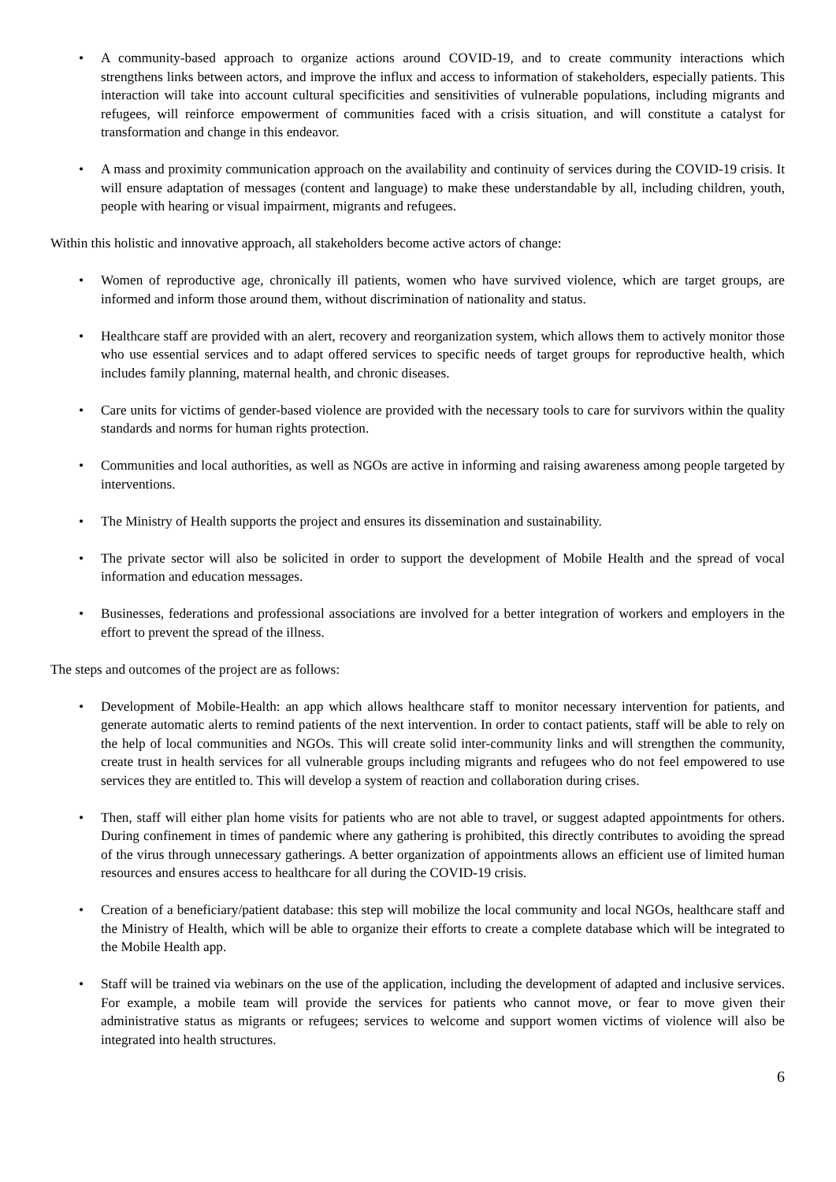• A community-based approach to organize actions around COVID-19, and to create community interactions which strengthens links between actors, and improve the influx and access to information of stakeholders, especially patients. This interaction will take into account cultural specificities and sensitivities of vulnerable populations, including migrants and refugees, will reinforce empowerment of communities faced with a crisis situation, and will constitute a catalyst for transformation and change in this endeavor.
• A mass and proximity communication approach on the availability and continuity of services during the COVID-19 crisis. It will ensure adaptation of messages (content and language) to make these understandable by all, including children, youth, people with hearing or visual impairment, migrants and refugees.
Within this holistic and innovative approach, all stakeholders become active actors of change:
• Women of reproductive age, chronically ill patients, women who have survived violence, which are target groups, are informed and inform those around them, without discrimination of nationality and status.
• Healthcare staff are provided with an alert, recovery and reorganization system, which allows them to actively monitor those who use essential services and to adapt offered services to specific needs of target groups for reproductive health, which includes family planning, maternal health, and chronic diseases.
• Care units for victims of gender-based violence are provided with the necessary tools to care for survivors within the quality standards and norms for human rights protection.
• Communities and local authorities, as well as NGOs are active in informing and raising awareness among people targeted by interventions.
• The Ministry of Health supports the project and ensures its dissemination and sustainability.
• The private sector will also be solicited in order to support the development of Mobile Health and the spread of vocal information and education messages.
• Businesses, federations and professional associations are involved for a better integration of workers and employers in the effort to prevent the spread of the illness.
The steps and outcomes of the project are as follows:
• Development of Mobile-Health: an app which allows healthcare staff to monitor necessary intervention for patients, and generate automatic alerts to remind patients of the next intervention. In order to contact patients, staff will be able to rely on the help of local communities and NGOs. This will create solid inter-community links and will strengthen the community, create trust in health services for all vulnerable groups including migrants and refugees who do not feel empowered to use services they are entitled to. This will develop a system of reaction and collaboration during crises.
• Then, staff will either plan home visits for patients who are not able to travel, or suggest adapted appointments for others. During confinement in times of pandemic where any gathering is prohibited, this directly contributes to avoiding the spread of the virus through unnecessary gatherings. A better organization of appointments allows an efficient use of limited human resources and ensures access to healthcare for all during the COVID-19 crisis.
• Creation of a beneficiary/patient database: this step will mobilize the local community and local NGOs, healthcare staff and the Ministry of Health, which will be able to organize their efforts to create a complete database which will be integrated to the Mobile Health app.
• Staff will be trained via webinars on the use of the application, including the development of adapted and inclusive services. For example, a mobile team will provide the services for patients who cannot move, or fear to move given their administrative status as migrants or refugees; services to welcome and support women victims of violence will also be integrated into health structures.
6